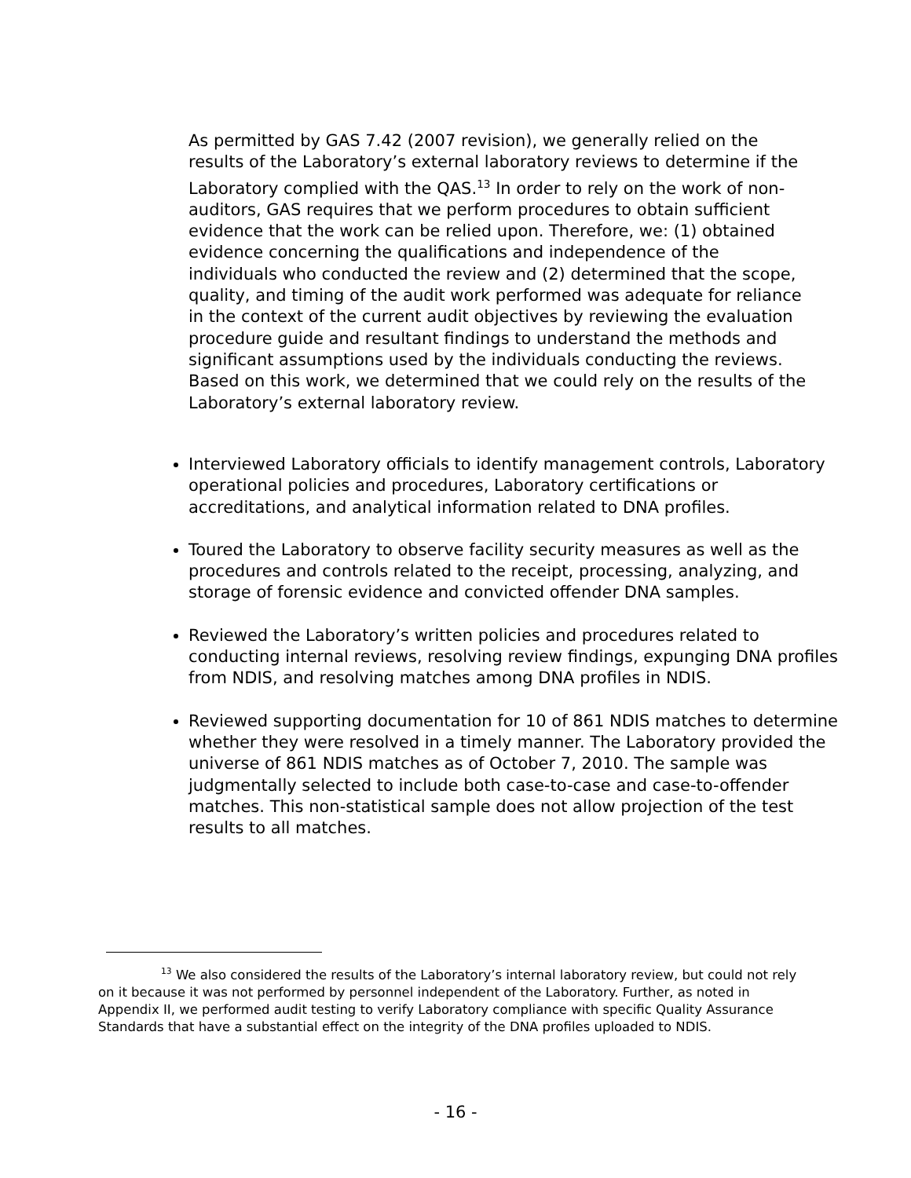As permitted by GAS 7.42 (2007 revision), we generally relied on the results of the Laboratory’s external laboratory reviews to determine if the Laboratory complied with the QAS.<sup>13</sup> In order to rely on the work of non-auditors, GAS requires that we perform procedures to obtain sufficient evidence that the work can be relied upon. Therefore, we: (1) obtained evidence concerning the qualifications and independence of the individuals who conducted the review and (2) determined that the scope, quality, and timing of the audit work performed was adequate for reliance in the context of the current audit objectives by reviewing the evaluation procedure guide and resultant findings to understand the methods and significant assumptions used by the individuals conducting the reviews. Based on this work, we determined that we could rely on the results of the Laboratory’s external laboratory review.
Interviewed Laboratory officials to identify management controls, Laboratory operational policies and procedures, Laboratory certifications or accreditations, and analytical information related to DNA profiles.
Toured the Laboratory to observe facility security measures as well as the procedures and controls related to the receipt, processing, analyzing, and storage of forensic evidence and convicted offender DNA samples.
Reviewed the Laboratory’s written policies and procedures related to conducting internal reviews, resolving review findings, expunging DNA profiles from NDIS, and resolving matches among DNA profiles in NDIS.
Reviewed supporting documentation for 10 of 861 NDIS matches to determine whether they were resolved in a timely manner. The Laboratory provided the universe of 861 NDIS matches as of October 7, 2010. The sample was judgmentally selected to include both case-to-case and case-to-offender matches. This non-statistical sample does not allow projection of the test results to all matches.
<sup>13</sup> We also considered the results of the Laboratory’s internal laboratory review, but could not rely on it because it was not performed by personnel independent of the Laboratory. Further, as noted in Appendix II, we performed audit testing to verify Laboratory compliance with specific Quality Assurance Standards that have a substantial effect on the integrity of the DNA profiles uploaded to NDIS.
- 16 -